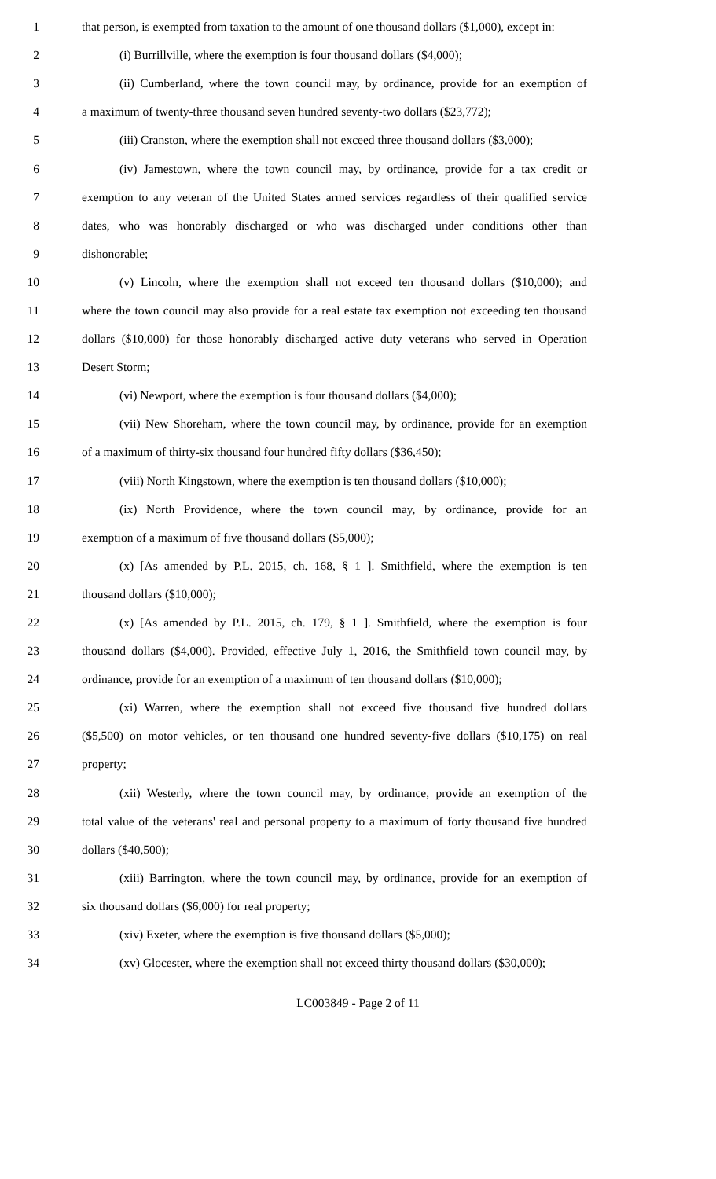1 that person, is exempted from taxation to the amount of one thousand dollars ($1,000), except in:
2 (i) Burrillville, where the exemption is four thousand dollars ($4,000);
3 (ii) Cumberland, where the town council may, by ordinance, provide for an exemption of
4 a maximum of twenty-three thousand seven hundred seventy-two dollars ($23,772);
5 (iii) Cranston, where the exemption shall not exceed three thousand dollars ($3,000);
6 (iv) Jamestown, where the town council may, by ordinance, provide for a tax credit or
7 exemption to any veteran of the United States armed services regardless of their qualified service
8 dates, who was honorably discharged or who was discharged under conditions other than
9 dishonorable;
10 (v) Lincoln, where the exemption shall not exceed ten thousand dollars ($10,000); and
11 where the town council may also provide for a real estate tax exemption not exceeding ten thousand
12 dollars ($10,000) for those honorably discharged active duty veterans who served in Operation
13 Desert Storm;
14 (vi) Newport, where the exemption is four thousand dollars ($4,000);
15 (vii) New Shoreham, where the town council may, by ordinance, provide for an exemption
16 of a maximum of thirty-six thousand four hundred fifty dollars ($36,450);
17 (viii) North Kingstown, where the exemption is ten thousand dollars ($10,000);
18 (ix) North Providence, where the town council may, by ordinance, provide for an
19 exemption of a maximum of five thousand dollars ($5,000);
20 (x) [As amended by P.L. 2015, ch. 168, § 1 ]. Smithfield, where the exemption is ten
21 thousand dollars ($10,000);
22 (x) [As amended by P.L. 2015, ch. 179, § 1 ]. Smithfield, where the exemption is four
23 thousand dollars ($4,000). Provided, effective July 1, 2016, the Smithfield town council may, by
24 ordinance, provide for an exemption of a maximum of ten thousand dollars ($10,000);
25 (xi) Warren, where the exemption shall not exceed five thousand five hundred dollars
26 ($5,500) on motor vehicles, or ten thousand one hundred seventy-five dollars ($10,175) on real
27 property;
28 (xii) Westerly, where the town council may, by ordinance, provide an exemption of the
29 total value of the veterans' real and personal property to a maximum of forty thousand five hundred
30 dollars ($40,500);
31 (xiii) Barrington, where the town council may, by ordinance, provide for an exemption of
32 six thousand dollars ($6,000) for real property;
33 (xiv) Exeter, where the exemption is five thousand dollars ($5,000);
34 (xv) Glocester, where the exemption shall not exceed thirty thousand dollars ($30,000);
LC003849 - Page 2 of 11